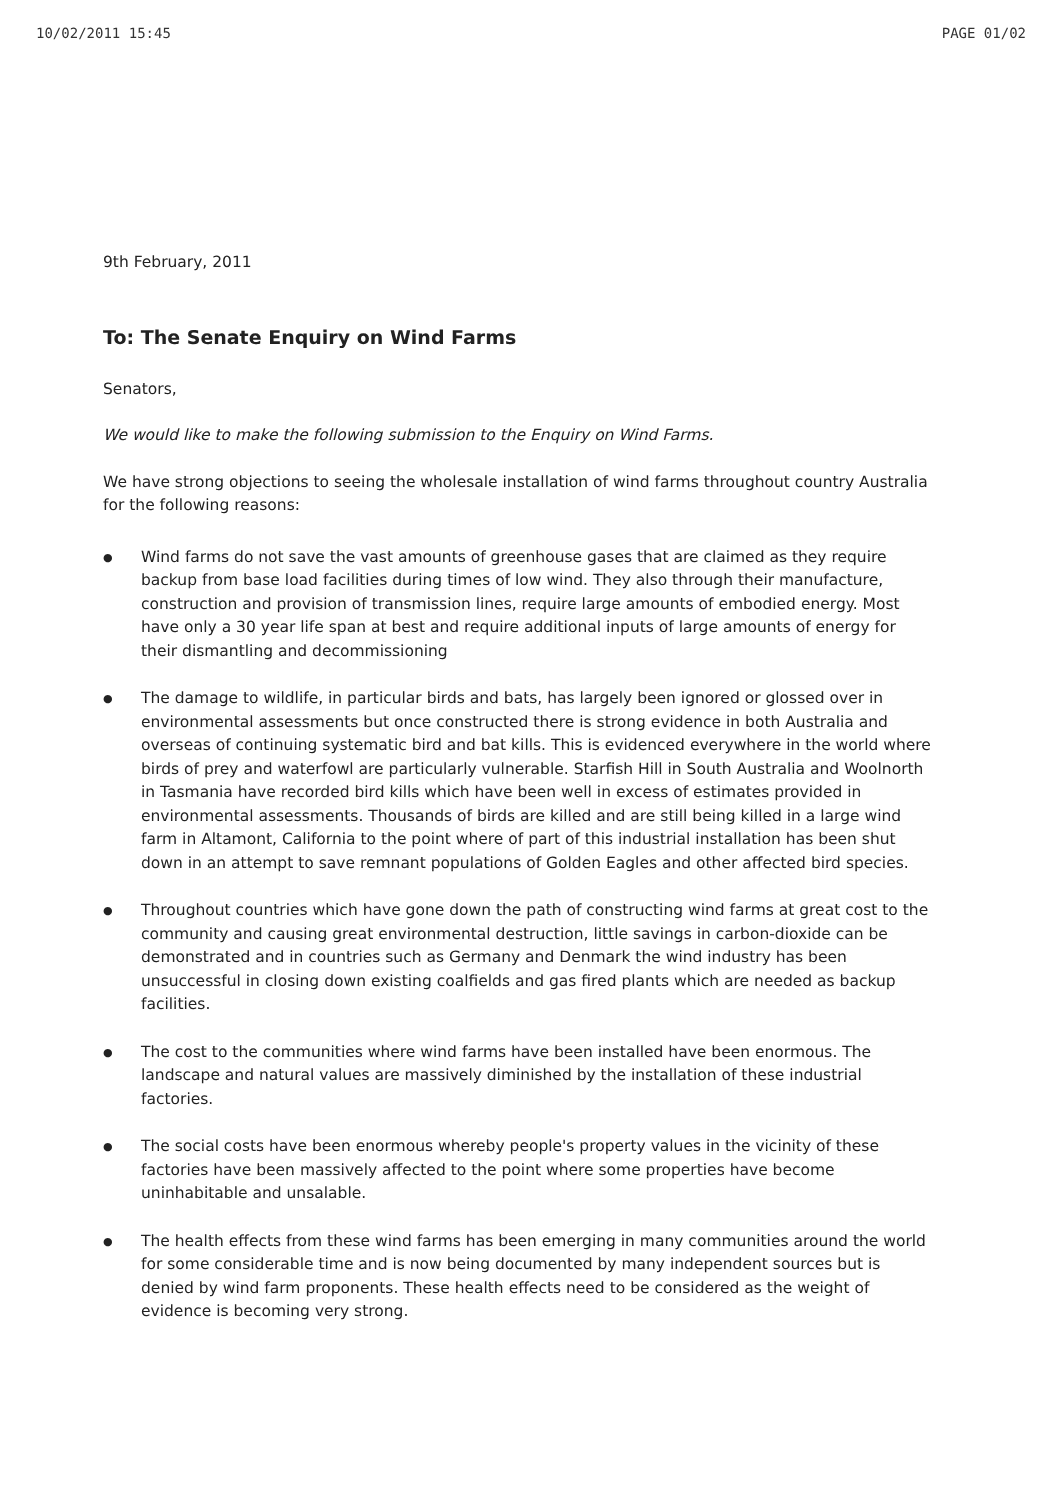10/02/2011 15:45 PAGE 01/02
9th February, 2011
To: The Senate Enquiry on Wind Farms
Senators,
We would like to make the following submission to the Enquiry on Wind Farms.
We have strong objections to seeing the wholesale installation of wind farms throughout country Australia for the following reasons:
● Wind farms do not save the vast amounts of greenhouse gases that are claimed as they require backup from base load facilities during times of low wind. They also through their manufacture, construction and provision of transmission lines, require large amounts of embodied energy. Most have only a 30 year life span at best and require additional inputs of large amounts of energy for their dismantling and decommissioning
● The damage to wildlife, in particular birds and bats, has largely been ignored or glossed over in environmental assessments but once constructed there is strong evidence in both Australia and overseas of continuing systematic bird and bat kills. This is evidenced everywhere in the world where birds of prey and waterfowl are particularly vulnerable. Starfish Hill in South Australia and Woolnorth in Tasmania have recorded bird kills which have been well in excess of estimates provided in environmental assessments. Thousands of birds are killed and are still being killed in a large wind farm in Altamont, California to the point where of part of this industrial installation has been shut down in an attempt to save remnant populations of Golden Eagles and other affected bird species.
● Throughout countries which have gone down the path of constructing wind farms at great cost to the community and causing great environmental destruction, little savings in carbon-dioxide can be demonstrated and in countries such as Germany and Denmark the wind industry has been unsuccessful in closing down existing coalfields and gas fired plants which are needed as backup facilities.
● The cost to the communities where wind farms have been installed have been enormous. The landscape and natural values are massively diminished by the installation of these industrial factories.
● The social costs have been enormous whereby people's property values in the vicinity of these factories have been massively affected to the point where some properties have become uninhabitable and unsalable.
● The health effects from these wind farms has been emerging in many communities around the world for some considerable time and is now being documented by many independent sources but is denied by wind farm proponents. These health effects need to be considered as the weight of evidence is becoming very strong.